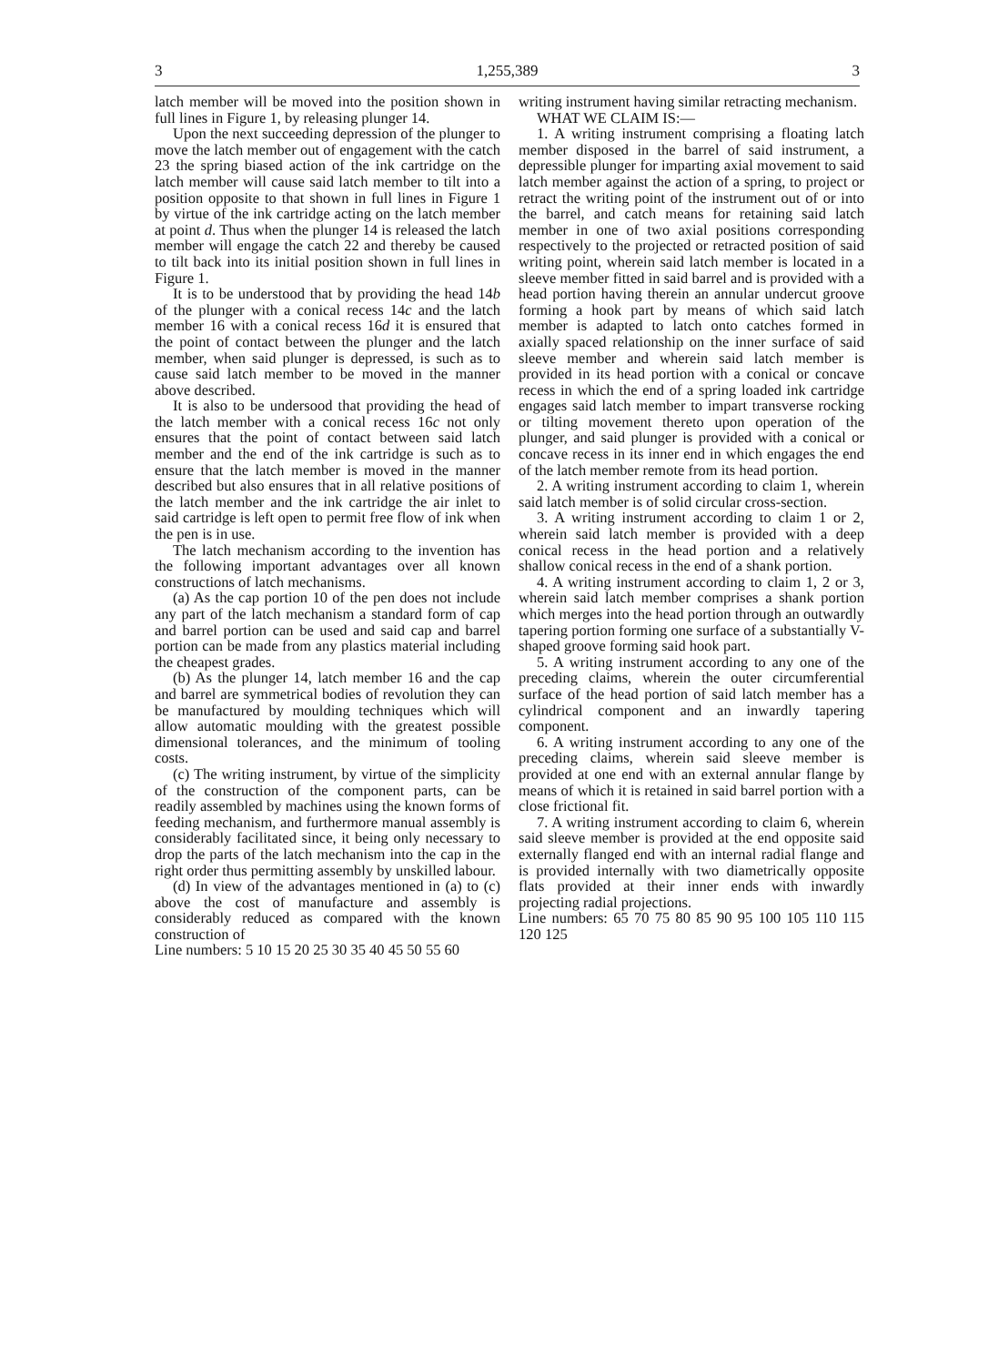3 1,255,389 3
latch member will be moved into the position shown in full lines in Figure 1, by releasing plunger 14.
Upon the next succeeding depression of the plunger to move the latch member out of engagement with the catch 23 the spring biased action of the ink cartridge on the latch member will cause said latch member to tilt into a position opposite to that shown in full lines in Figure 1 by virtue of the ink cartridge acting on the latch member at point d. Thus when the plunger 14 is released the latch member will engage the catch 22 and thereby be caused to tilt back into its initial position shown in full lines in Figure 1.
It is to be understood that by providing the head 14b of the plunger with a conical recess 14c and the latch member 16 with a conical recess 16d it is ensured that the point of contact between the plunger and the latch member, when said plunger is depressed, is such as to cause said latch member to be moved in the manner above described.
It is also to be undersood that providing the head of the latch member with a conical recess 16c not only ensures that the point of contact between said latch member and the end of the ink cartridge is such as to ensure that the latch member is moved in the manner described but also ensures that in all relative positions of the latch member and the ink cartridge the air inlet to said cartridge is left open to permit free flow of ink when the pen is in use.
The latch mechanism according to the invention has the following important advantages over all known constructions of latch mechanisms.
(a) As the cap portion 10 of the pen does not include any part of the latch mechanism a standard form of cap and barrel portion can be used and said cap and barrel portion can be made from any plastics material including the cheapest grades.
(b) As the plunger 14, latch member 16 and the cap and barrel are symmetrical bodies of revolution they can be manufactured by moulding techniques which will allow automatic moulding with the greatest possible dimensional tolerances, and the minimum of tooling costs.
(c) The writing instrument, by virtue of the simplicity of the construction of the component parts, can be readily assembled by machines using the known forms of feeding mechanism, and furthermore manual assembly is considerably facilitated since, it being only necessary to drop the parts of the latch mechanism into the cap in the right order thus permitting assembly by unskilled labour.
(d) In view of the advantages mentioned in (a) to (c) above the cost of manufacture and assembly is considerably reduced as compared with the known construction of
Line numbers: 5 10 15 20 25 30 35 40 45 50 55 60
writing instrument having similar retracting mechanism.
WHAT WE CLAIM IS:—
1. A writing instrument comprising a floating latch member disposed in the barrel of said instrument, a depressible plunger for imparting axial movement to said latch member against the action of a spring, to project or retract the writing point of the instrument out of or into the barrel, and catch means for retaining said latch member in one of two axial positions corresponding respectively to the projected or retracted position of said writing point, wherein said latch member is located in a sleeve member fitted in said barrel and is provided with a head portion having therein an annular undercut groove forming a hook part by means of which said latch member is adapted to latch onto catches formed in axially spaced relationship on the inner surface of said sleeve member and wherein said latch member is provided in its head portion with a conical or concave recess in which the end of a spring loaded ink cartridge engages said latch member to impart transverse rocking or tilting movement thereto upon operation of the plunger, and said plunger is provided with a conical or concave recess in its inner end in which engages the end of the latch member remote from its head portion.
2. A writing instrument according to claim 1, wherein said latch member is of solid circular cross-section.
3. A writing instrument according to claim 1 or 2, wherein said latch member is provided with a deep conical recess in the head portion and a relatively shallow conical recess in the end of a shank portion.
4. A writing instrument according to claim 1, 2 or 3, wherein said latch member comprises a shank portion which merges into the head portion through an outwardly tapering portion forming one surface of a substantially V-shaped groove forming said hook part.
5. A writing instrument according to any one of the preceding claims, wherein the outer circumferential surface of the head portion of said latch member has a cylindrical component and an inwardly tapering component.
6. A writing instrument according to any one of the preceding claims, wherein said sleeve member is provided at one end with an external annular flange by means of which it is retained in said barrel portion with a close frictional fit.
7. A writing instrument according to claim 6, wherein said sleeve member is provided at the end opposite said externally flanged end with an internal radial flange and is provided internally with two diametrically opposite flats provided at their inner ends with inwardly projecting radial projections.
Line numbers: 65 70 75 80 85 90 95 100 105 110 115 120 125